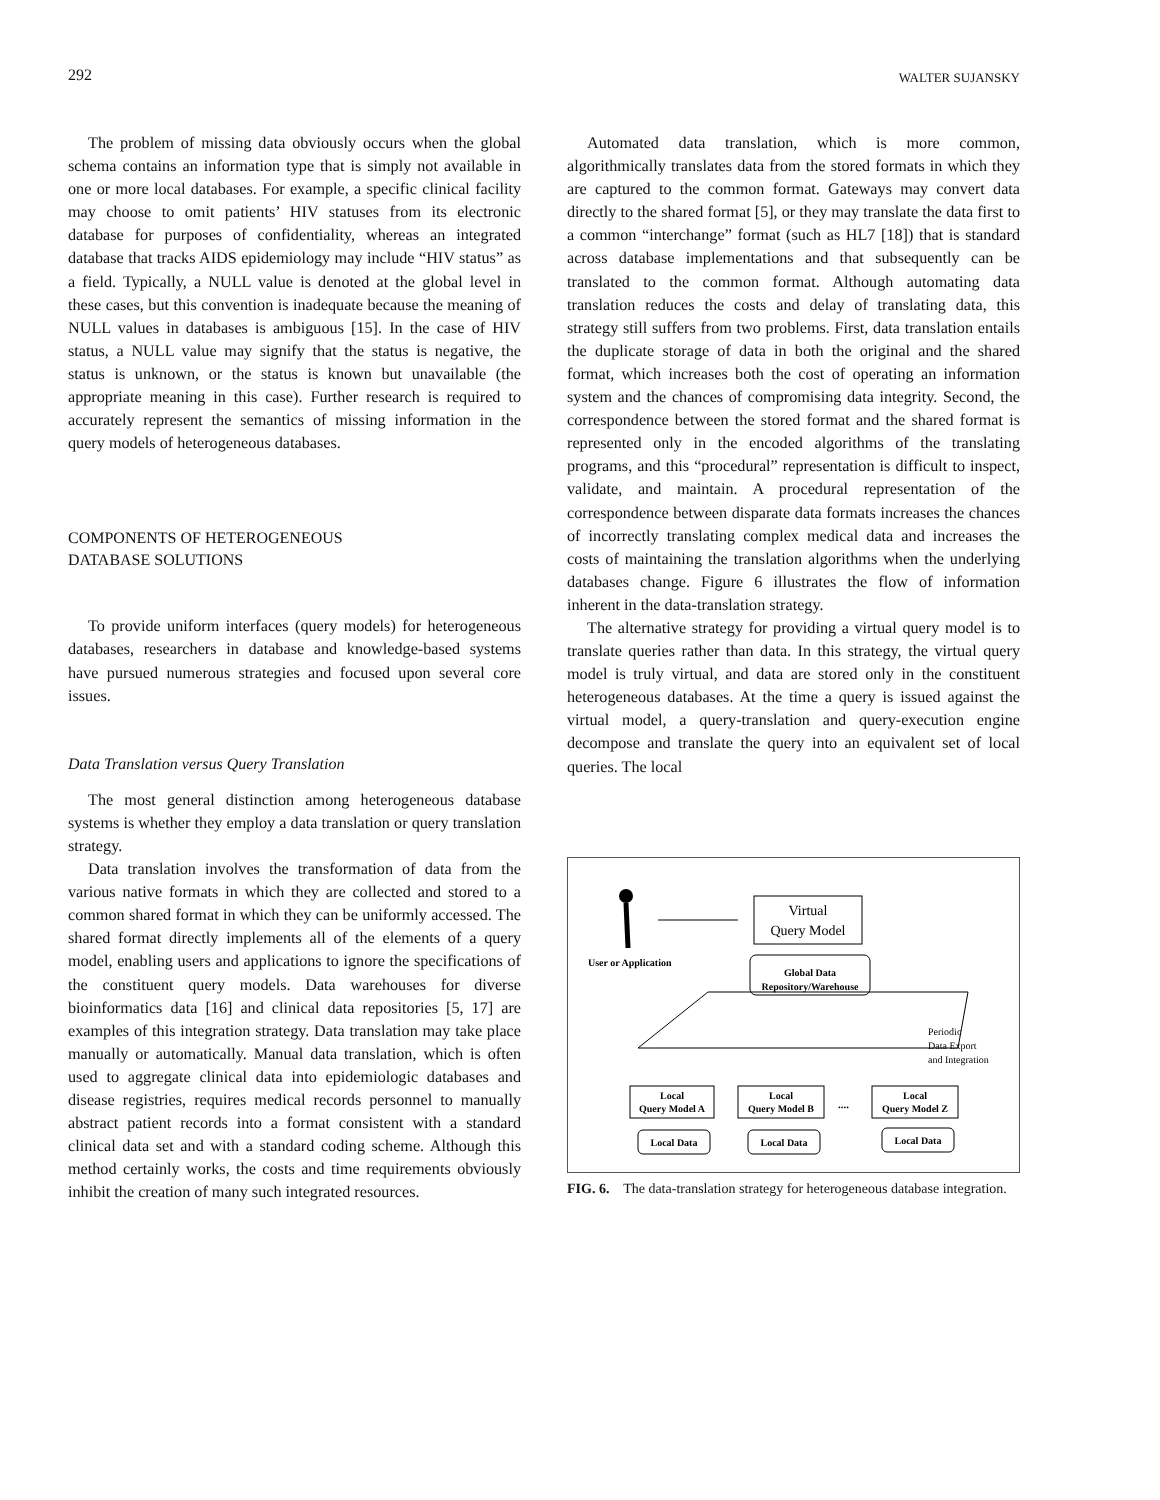292 WALTER SUJANSKY
The problem of missing data obviously occurs when the global schema contains an information type that is simply not available in one or more local databases. For example, a specific clinical facility may choose to omit patients’ HIV statuses from its electronic database for purposes of confidentiality, whereas an integrated database that tracks AIDS epidemiology may include “HIV status” as a field. Typically, a NULL value is denoted at the global level in these cases, but this convention is inadequate because the meaning of NULL values in databases is ambiguous [15]. In the case of HIV status, a NULL value may signify that the status is negative, the status is unknown, or the status is known but unavailable (the appropriate meaning in this case). Further research is required to accurately represent the semantics of missing information in the query models of heterogeneous databases.
COMPONENTS OF HETEROGENEOUS
DATABASE SOLUTIONS
To provide uniform interfaces (query models) for heterogeneous databases, researchers in database and knowledge-based systems have pursued numerous strategies and focused upon several core issues.
Data Translation versus Query Translation
The most general distinction among heterogeneous database systems is whether they employ a data translation or query translation strategy.
Data translation involves the transformation of data from the various native formats in which they are collected and stored to a common shared format in which they can be uniformly accessed. The shared format directly implements all of the elements of a query model, enabling users and applications to ignore the specifications of the constituent query models. Data warehouses for diverse bioinformatics data [16] and clinical data repositories [5, 17] are examples of this integration strategy. Data translation may take place manually or automatically. Manual data translation, which is often used to aggregate clinical data into epidemiologic databases and disease registries, requires medical records personnel to manually abstract patient records into a format consistent with a standard clinical data set and with a standard coding scheme. Although this method certainly works, the costs and time requirements obviously inhibit the creation of many such integrated resources.
Automated data translation, which is more common, algorithmically translates data from the stored formats in which they are captured to the common format. Gateways may convert data directly to the shared format [5], or they may translate the data first to a common “interchange” format (such as HL7 [18]) that is standard across database implementations and that subsequently can be translated to the common format. Although automating data translation reduces the costs and delay of translating data, this strategy still suffers from two problems. First, data translation entails the duplicate storage of data in both the original and the shared format, which increases both the cost of operating an information system and the chances of compromising data integrity. Second, the correspondence between the stored format and the shared format is represented only in the encoded algorithms of the translating programs, and this “procedural” representation is difficult to inspect, validate, and maintain. A procedural representation of the correspondence between disparate data formats increases the chances of incorrectly translating complex medical data and increases the costs of maintaining the translation algorithms when the underlying databases change. Figure 6 illustrates the flow of information inherent in the data-translation strategy.
The alternative strategy for providing a virtual query model is to translate queries rather than data. In this strategy, the virtual query model is truly virtual, and data are stored only in the constituent heterogeneous databases. At the time a query is issued against the virtual model, a query-translation and query-execution engine decompose and translate the query into an equivalent set of local queries. The local
User or Application
Virtual
Query Model
Global Data
Repository/Warehouse
Periodic
Data Export
and Integration
Local
Query Model A
Local
Query Model B
....
Local
Query Model Z
Local Data
Local Data
Local Data
FIG. 6. The data-translation strategy for heterogeneous database integration.